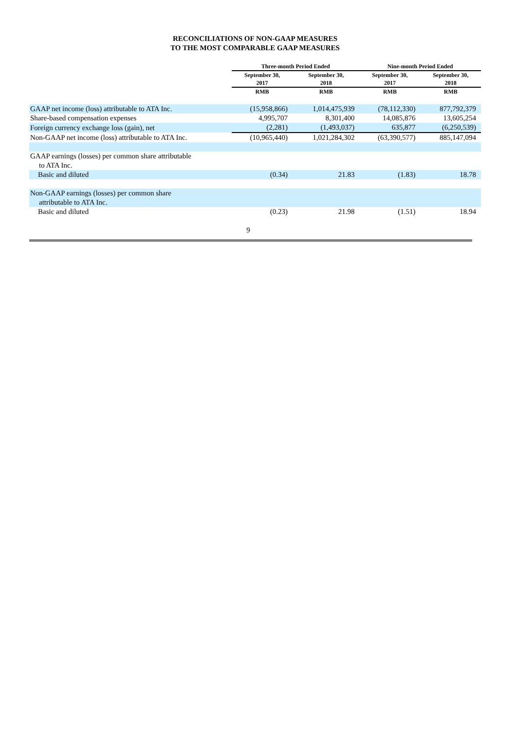RECONCILIATIONS OF NON-GAAP MEASURES
TO THE MOST COMPARABLE GAAP MEASURES
| | Three-month Period Ended | | Nine-month Period Ended | |
| --- | --- | --- | --- | --- |
| | September 30, 2017 | September 30, 2018 | September 30, 2017 | September 30, 2018 |
| | RMB | RMB | RMB | RMB |
| GAAP net income (loss) attributable to ATA Inc. | (15,958,866) | 1,014,475,939 | (78,112,330) | 877,792,379 |
| Share-based compensation expenses | 4,995,707 | 8,301,400 | 14,085,876 | 13,605,254 |
| Foreign currency exchange loss (gain), net | (2,281) | (1,493,037) | 635,877 | (6,250,539) |
| Non-GAAP net income (loss) attributable to ATA Inc. | (10,965,440) | 1,021,284,302 | (63,390,577) | 885,147,094 |
| GAAP earnings (losses) per common share attributable to ATA Inc. | | | | |
| Basic and diluted | (0.34) | 21.83 | (1.83) | 18.78 |
| Non-GAAP earnings (losses) per common share attributable to ATA Inc. | | | | |
| Basic and diluted | (0.23) | 21.98 | (1.51) | 18.94 |
9